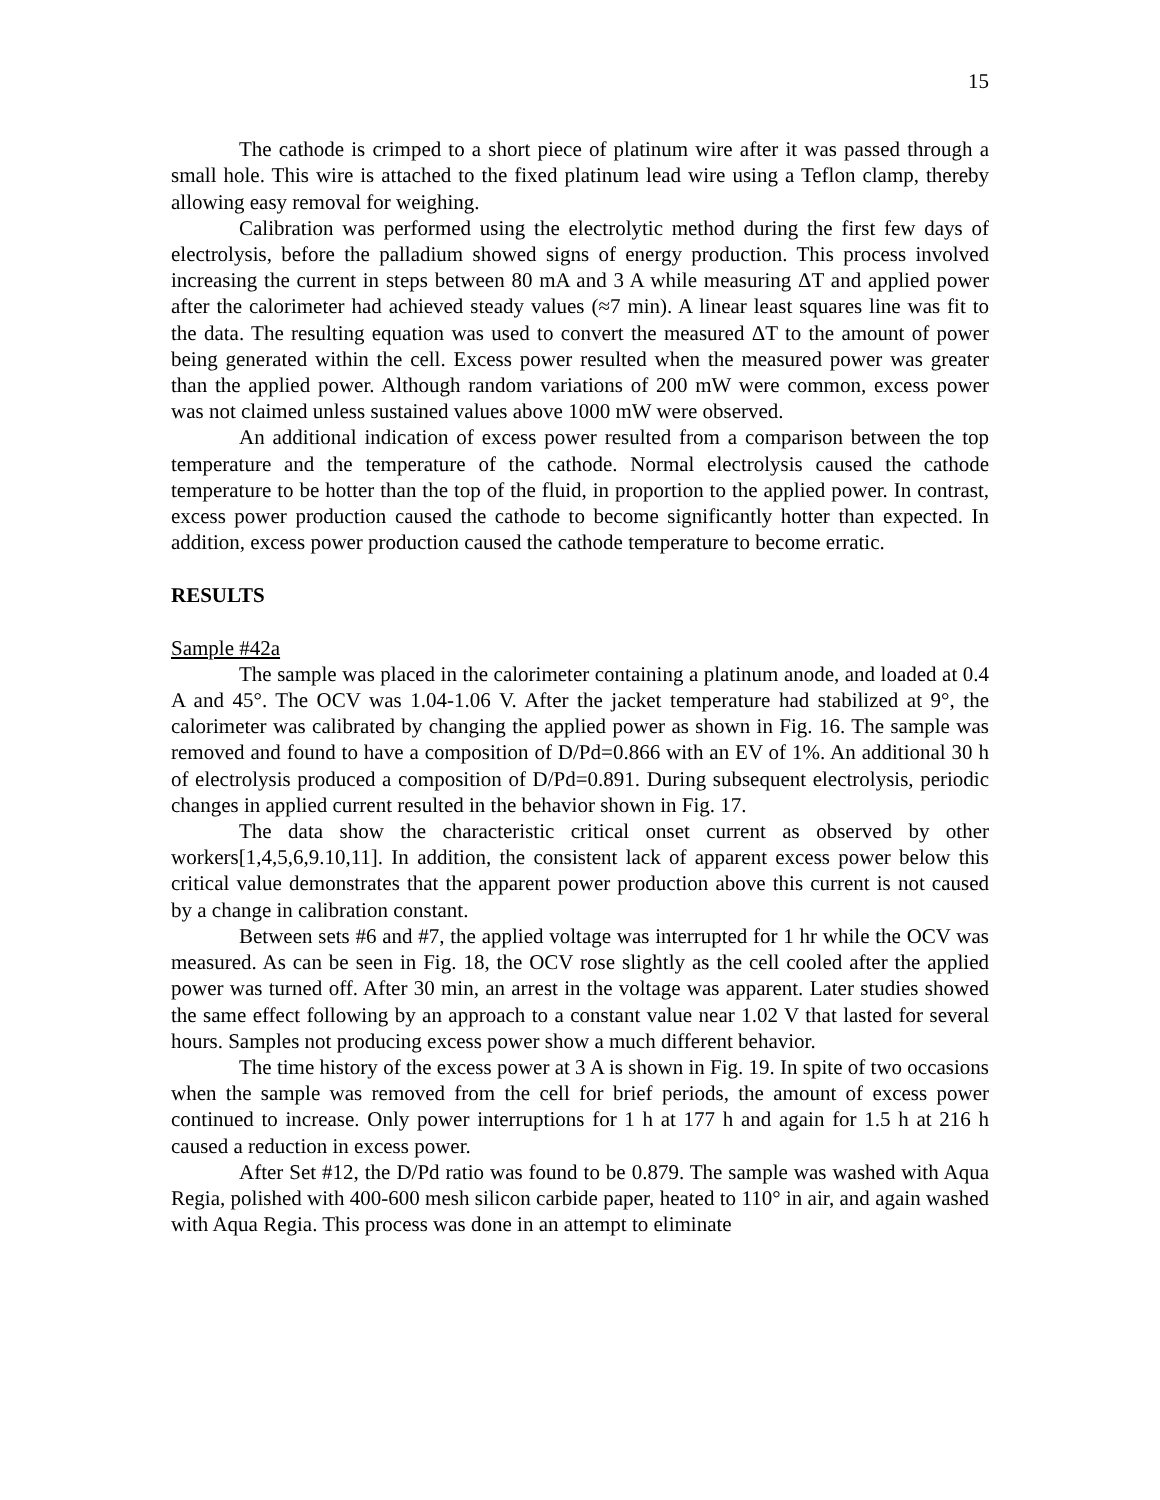15
The cathode is crimped to a short piece of platinum wire after it was passed through a small hole. This wire is attached to the fixed platinum lead wire using a Teflon clamp, thereby allowing easy removal for weighing.
Calibration was performed using the electrolytic method during the first few days of electrolysis, before the palladium showed signs of energy production. This process involved increasing the current in steps between 80 mA and 3 A while measuring ΔT and applied power after the calorimeter had achieved steady values (≈7 min). A linear least squares line was fit to the data. The resulting equation was used to convert the measured ΔT to the amount of power being generated within the cell. Excess power resulted when the measured power was greater than the applied power. Although random variations of 200 mW were common, excess power was not claimed unless sustained values above 1000 mW were observed.
An additional indication of excess power resulted from a comparison between the top temperature and the temperature of the cathode. Normal electrolysis caused the cathode temperature to be hotter than the top of the fluid, in proportion to the applied power. In contrast, excess power production caused the cathode to become significantly hotter than expected. In addition, excess power production caused the cathode temperature to become erratic.
RESULTS
Sample #42a
The sample was placed in the calorimeter containing a platinum anode, and loaded at 0.4 A and 45°. The OCV was 1.04-1.06 V. After the jacket temperature had stabilized at 9°, the calorimeter was calibrated by changing the applied power as shown in Fig. 16. The sample was removed and found to have a composition of D/Pd=0.866 with an EV of 1%. An additional 30 h of electrolysis produced a composition of D/Pd=0.891. During subsequent electrolysis, periodic changes in applied current resulted in the behavior shown in Fig. 17.
The data show the characteristic critical onset current as observed by other workers[1,4,5,6,9.10,11]. In addition, the consistent lack of apparent excess power below this critical value demonstrates that the apparent power production above this current is not caused by a change in calibration constant.
Between sets #6 and #7, the applied voltage was interrupted for 1 hr while the OCV was measured. As can be seen in Fig. 18, the OCV rose slightly as the cell cooled after the applied power was turned off. After 30 min, an arrest in the voltage was apparent. Later studies showed the same effect following by an approach to a constant value near 1.02 V that lasted for several hours. Samples not producing excess power show a much different behavior.
The time history of the excess power at 3 A is shown in Fig. 19. In spite of two occasions when the sample was removed from the cell for brief periods, the amount of excess power continued to increase. Only power interruptions for 1 h at 177 h and again for 1.5 h at 216 h caused a reduction in excess power.
After Set #12, the D/Pd ratio was found to be 0.879. The sample was washed with Aqua Regia, polished with 400-600 mesh silicon carbide paper, heated to 110° in air, and again washed with Aqua Regia. This process was done in an attempt to eliminate